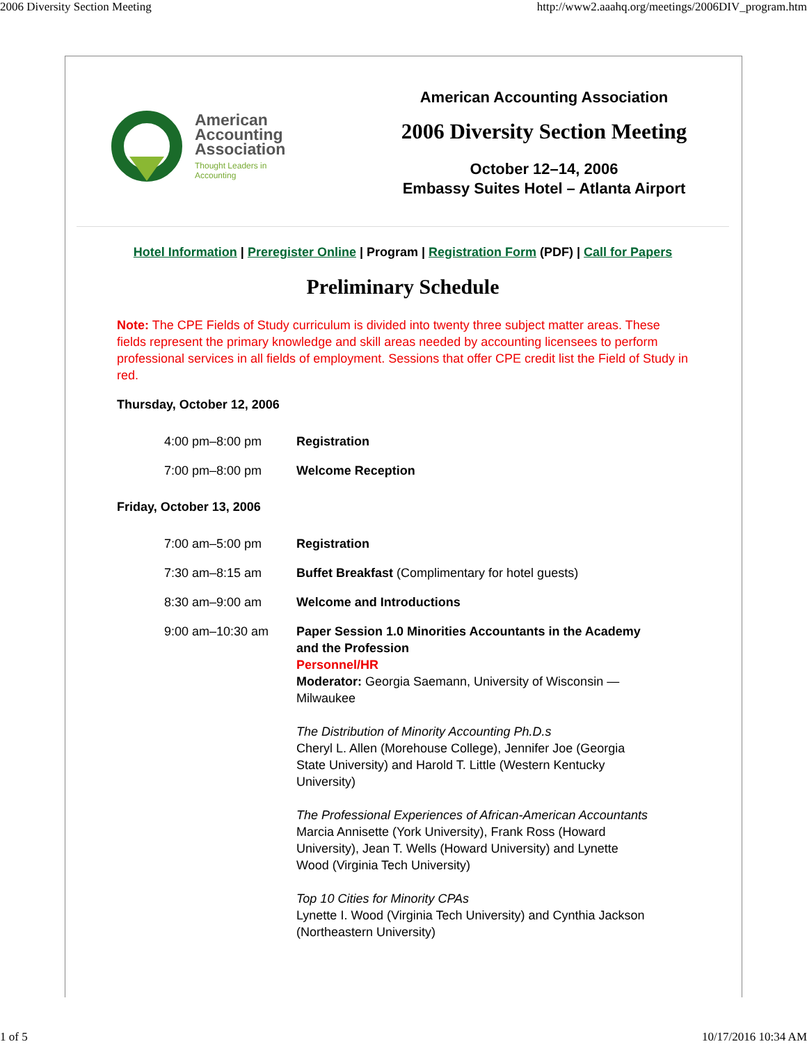2006 Diversity Section Meeting http://www2.aaahq.org/meetings/2006DIV_program.htm
American
Accounting
Association
Thought Leaders in
Accounting
American Accounting Association
2006 Diversity Section Meeting
October 12–14, 2006
Embassy Suites Hotel – Atlanta Airport
Hotel Information | Preregister Online | Program | Registration Form (PDF) | Call for Papers
Preliminary Schedule
Note: The CPE Fields of Study curriculum is divided into twenty three subject matter areas. These fields represent the primary knowledge and skill areas needed by accounting licensees to perform professional services in all fields of employment. Sessions that offer CPE credit list the Field of Study in red.
Thursday, October 12, 2006
| 4:00 pm–8:00 pm | Registration |
| 7:00 pm–8:00 pm | Welcome Reception |
Friday, October 13, 2006
| 7:00 am–5:00 pm | Registration |
| 7:30 am–8:15 am | Buffet Breakfast (Complimentary for hotel guests) |
| 8:30 am–9:00 am | Welcome and Introductions |
| 9:00 am–10:30 am | Paper Session 1.0 Minorities Accountants in the Academy and the Profession Personnel/HR Moderator: Georgia Saemann, University of Wisconsin —Milwaukee The Distribution of Minority Accounting Ph.D.s Cheryl L. Allen (Morehouse College), Jennifer Joe (Georgia State University) and Harold T. Little (Western Kentucky University) The Professional Experiences of African-American Accountants Marcia Annisette (York University), Frank Ross (Howard University), Jean T. Wells (Howard University) and Lynette Wood (Virginia Tech University) Top 10 Cities for Minority CPAs Lynette I. Wood (Virginia Tech University) and Cynthia Jackson (Northeastern University) |
1 of 5 10/17/2016 10:34 AM